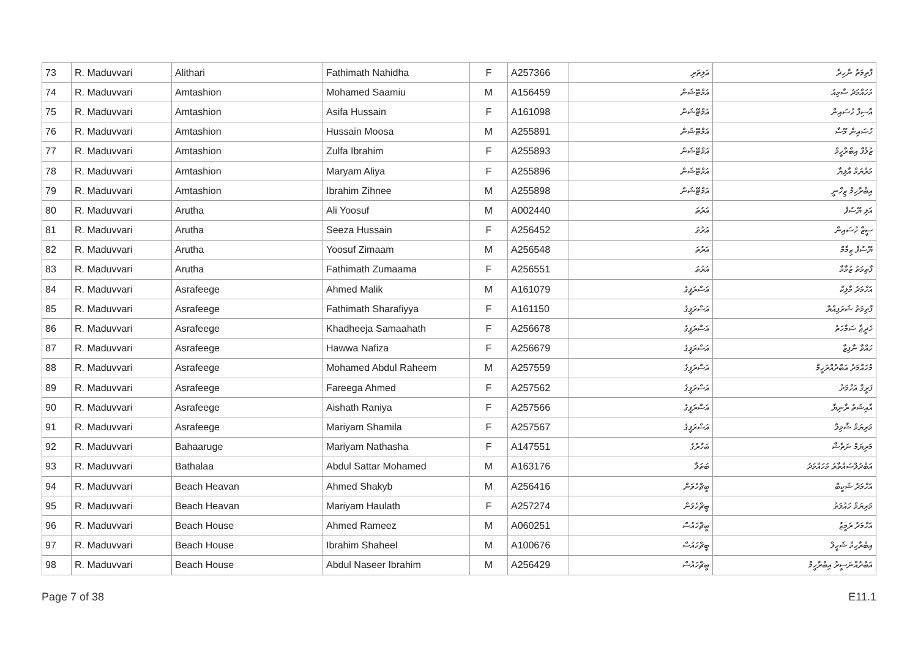| 73 | R. Maduvvari | Alithari | Fathimath Nahidha | F | A257366 | އަލިތަރި | ފާތިމަތު ނާހިދާ |
| 74 | R. Maduvvari | Amtashion | Mohamed Saamiu | M | A156459 | އަމްޓޭޝަން | މުހައްމަދު ސާމިއު |
| 75 | R. Maduvvari | Amtashion | Asifa Hussain | F | A161098 | އަމްޓޭޝަން | އާސިފާ ހުސައިން |
| 76 | R. Maduvvari | Amtashion | Hussain Moosa | M | A255891 | އަމްޓޭޝަން | ހުސައިން މޫސާ |
| 77 | R. Maduvvari | Amtashion | Zulfa Ibrahim | F | A255893 | އަމްޓޭޝަން | ޒުލްފާ އިބްރާހީމް |
| 78 | R. Maduvvari | Amtashion | Maryam Aliya | F | A255896 | އަމްޓޭޝަން | މަރްޔަމް އާލިޔާ |
| 79 | R. Maduvvari | Amtashion | Ibrahim Zihnee | M | A255898 | އަމްޓޭޝަން | އިބްރާހިމް ޒިހްނީ |
| 80 | R. Maduvvari | Arutha | Ali Yoosuf | M | A002440 | އަރުތަ | އަލި ޔޫސުފް |
| 81 | R. Maduvvari | Arutha | Seeza Hussain | F | A256452 | އަރުތަ | ސީޒާ ހުސައިން |
| 82 | R. Maduvvari | Arutha | Yoosuf Zimaam | M | A256548 | އަރުތަ | ޔޫސުފް ޒިމާމް |
| 83 | R. Maduvvari | Arutha | Fathimath Zumaama | F | A256551 | އަރުތަ | ފާތިމަތު ޒުމާމާ |
| 84 | R. Maduvvari | Asrafeege | Ahmed Malik | M | A161079 | އަސްރަފީގެ | އަހްމަދު މާލިކް |
| 85 | R. Maduvvari | Asrafeege | Fathimath Sharafiyya | F | A161150 | އަސްރަފީގެ | ފާތިމަތު ޝަރަފިއްޔާ |
| 86 | R. Maduvvari | Asrafeege | Khadheeja Samaahath | F | A256678 | އަސްރަފީގެ | ޚަދީޖާ ސަމާހަތު |
| 87 | R. Maduvvari | Asrafeege | Hawwa Nafiza | F | A256679 | އަސްރަފީގެ | ހައްވާ ނާފިޒާ |
| 88 | R. Maduvvari | Asrafeege | Mohamed Abdul Raheem | M | A257559 | އަސްރަފީގެ | މުހައްމަދު އަބްދުއްރަހީމް |
| 89 | R. Maduvvari | Asrafeege | Fareega Ahmed | F | A257562 | އަސްރަފީގެ | ފަރީގާ އަހްމަދު |
| 90 | R. Maduvvari | Asrafeege | Aishath Raniya | F | A257566 | އަސްރަފީގެ | އާއިޝަތު ރާނިޔާ |
| 91 | R. Maduvvari | Asrafeege | Mariyam Shamila | F | A257567 | އަސްރަފީގެ | މަރިޔަމް ޝާމިލާ |
| 92 | R. Maduvvari | Bahaaruge | Mariyam Nathasha | F | A147551 | ބަހާރުގެ | މަރިޔަމް ނަތާޝާ |
| 93 | R. Maduvvari | Bathalaa | Abdul Sattar Mohamed | M | A163176 | ބަތަލާ | އަބްދުލްސައްތާރު މުހައްމަދު |
| 94 | R. Maduvvari | Beach Heavan | Ahmed Shakyb | M | A256416 | ބީޗްހެވަން | އަހްމަދު ޝަކީބް |
| 95 | R. Maduvvari | Beach Heavan | Mariyam Haulath | F | A257274 | ބީޗްހެވަން | މަރިޔަމް ހައުލަތު |
| 96 | R. Maduvvari | Beach House | Ahmed Rameez | M | A060251 | ބީޗްހައުސް | އަހްމަދު ރަމީޒު |
| 97 | R. Maduvvari | Beach House | Ibrahim Shaheel | M | A100676 | ބީޗްހައުސް | އިބްރާހިމް ޝަހީލް |
| 98 | R. Maduvvari | Beach House | Abdul Naseer Ibrahim | M | A256429 | ބީޗްހައުސް | އަބްދުއްނަސީރު އިބްރާހީމް |
Page 7 of 38 E11.1